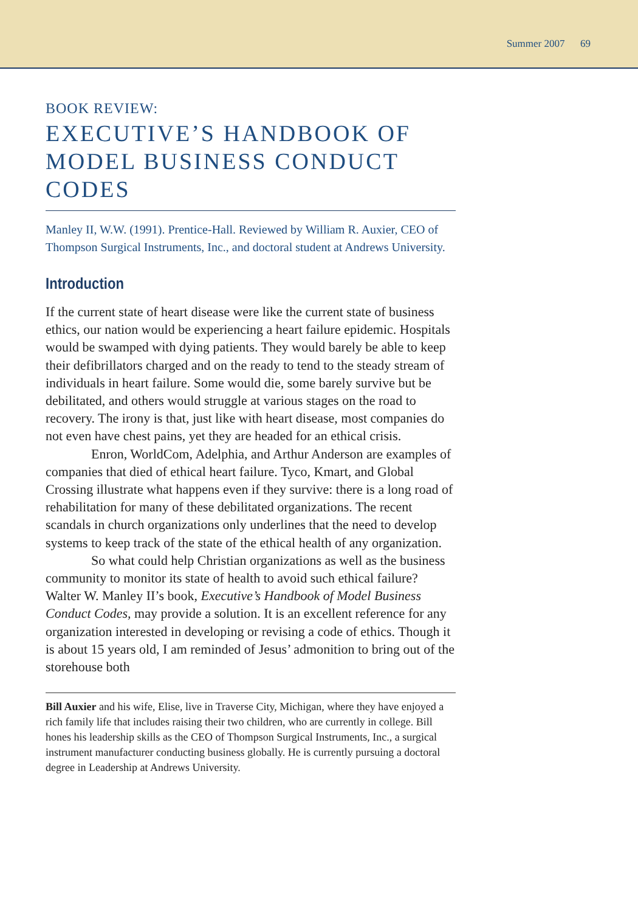Summer 2007 69
BOOK REVIEW:
EXECUTIVE’S HANDBOOK OF MODEL BUSINESS CONDUCT CODES
Manley II, W.W. (1991). Prentice-Hall. Reviewed by William R. Auxier, CEO of Thompson Surgical Instruments, Inc., and doctoral student at Andrews University.
Introduction
If the current state of heart disease were like the current state of business ethics, our nation would be experiencing a heart failure epidemic. Hospitals would be swamped with dying patients. They would barely be able to keep their defibrillators charged and on the ready to tend to the steady stream of individuals in heart failure. Some would die, some barely survive but be debilitated, and others would struggle at various stages on the road to recovery. The irony is that, just like with heart disease, most companies do not even have chest pains, yet they are headed for an ethical crisis.
Enron, WorldCom, Adelphia, and Arthur Anderson are examples of companies that died of ethical heart failure. Tyco, Kmart, and Global Crossing illustrate what happens even if they survive: there is a long road of rehabilitation for many of these debilitated organizations. The recent scandals in church organizations only underlines that the need to develop systems to keep track of the state of the ethical health of any organization.
So what could help Christian organizations as well as the business community to monitor its state of health to avoid such ethical failure? Walter W. Manley II’s book, Executive’s Handbook of Model Business Conduct Codes, may provide a solution. It is an excellent reference for any organization interested in developing or revising a code of ethics. Though it is about 15 years old, I am reminded of Jesus’ admonition to bring out of the storehouse both
Bill Auxier and his wife, Elise, live in Traverse City, Michigan, where they have enjoyed a rich family life that includes raising their two children, who are currently in college. Bill hones his leadership skills as the CEO of Thompson Surgical Instruments, Inc., a surgical instrument manufacturer conducting business globally. He is currently pursuing a doctoral degree in Leadership at Andrews University.